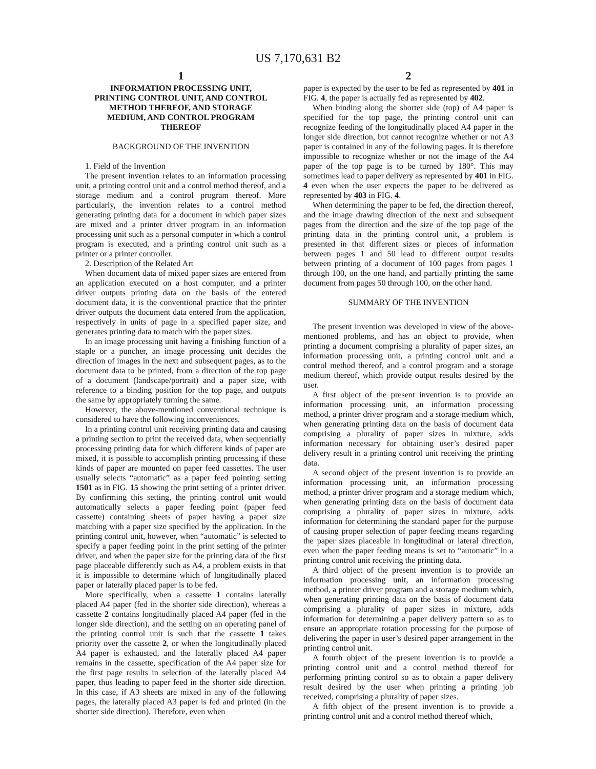US 7,170,631 B2
1
INFORMATION PROCESSING UNIT,
PRINTING CONTROL UNIT, AND CONTROL
METHOD THEREOF, AND STORAGE
MEDIUM, AND CONTROL PROGRAM
THEREOF
BACKGROUND OF THE INVENTION
1. Field of the Invention
The present invention relates to an information processing unit, a printing control unit and a control method thereof, and a storage medium and a control program thereof. More particularly, the invention relates to a control method generating printing data for a document in which paper sizes are mixed and a printer driver program in an information processing unit such as a personal computer in which a control program is executed, and a printing control unit such as a printer or a printer controller.
2. Description of the Related Art
When document data of mixed paper sizes are entered from an application executed on a host computer, and a printer driver outputs printing data on the basis of the entered document data, it is the conventional practice that the printer driver outputs the document data entered from the application, respectively in units of page in a specified paper size, and generates printing data to match with the paper sizes.
In an image processing unit having a finishing function of a staple or a puncher, an image processing unit decides the direction of images in the next and subsequent pages, as to the document data to be printed, from a direction of the top page of a document (landscape/portrait) and a paper size, with reference to a binding position for the top page, and outputs the same by appropriately turning the same.
However, the above-mentioned conventional technique is considered to have the following inconveniences.
In a printing control unit receiving printing data and causing a printing section to print the received data, when sequentially processing printing data for which different kinds of paper are mixed, it is possible to accomplish printing processing if these kinds of paper are mounted on paper feed cassettes. The user usually selects “automatic” as a paper feed pointing setting 1501 as in FIG. 15 showing the print setting of a printer driver. By confirming this setting, the printing control unit would automatically selects a paper feeding point (paper feed cassette) containing sheets of paper having a paper size matching with a paper size specified by the application. In the printing control unit, however, when “automatic” is selected to specify a paper feeding point in the print setting of the printer driver, and when the paper size for the printing data of the first page placeable differently such as A4, a problem exists in that it is impossible to determine which of longitudinally placed paper or laterally placed paper is to be fed.
More specifically, when a cassette 1 contains laterally placed A4 paper (fed in the shorter side direction), whereas a cassette 2 contains longitudinally placed A4 paper (fed in the longer side direction), and the setting on an operating panel of the printing control unit is such that the cassette 1 takes priority over the cassette 2, or when the longitudinally placed A4 paper is exhausted, and the laterally placed A4 paper remains in the cassette, specification of the A4 paper size for the first page results in selection of the laterally placed A4 paper, thus leading to paper feed in the shorter side direction. In this case, if A3 sheets are mixed in any of the following pages, the laterally placed A3 paper is fed and printed (in the shorter side direction). Therefore, even when
2
paper is expected by the user to be fed as represented by 401 in FIG. 4, the paper is actually fed as represented by 402.
When binding along the shorter side (top) of A4 paper is specified for the top page, the printing control unit can recognize feeding of the longitudinally placed A4 paper in the longer side direction, but cannot recognize whether or not A3 paper is contained in any of the following pages. It is therefore impossible to recognize whether or not the image of the A4 paper of the top page is to be turned by 180°. This may sometimes lead to paper delivery as represented by 401 in FIG. 4 even when the user expects the paper to be delivered as represented by 403 in FIG. 4.
When determining the paper to be fed, the direction thereof, and the image drawing direction of the next and subsequent pages from the direction and the size of the top page of the printing data in the printing control unit, a problem is presented in that different sizes or pieces of information between pages 1 and 50 lead to different output results between printing of a document of 100 pages from pages 1 through 100, on the one hand, and partially printing the same document from pages 50 through 100, on the other hand.
SUMMARY OF THE INVENTION
The present invention was developed in view of the above-mentioned problems, and has an object to provide, when printing a document comprising a plurality of paper sizes, an information processing unit, a printing control unit and a control method thereof, and a control program and a storage medium thereof, which provide output results desired by the user.
A first object of the present invention is to provide an information processing unit, an information processing method, a printer driver program and a storage medium which, when generating printing data on the basis of document data comprising a plurality of paper sizes in mixture, adds information necessary for obtaining user’s desired paper delivery result in a printing control unit receiving the printing data.
A second object of the present invention is to provide an information processing unit, an information processing method, a printer driver program and a storage medium which, when generating printing data on the basis of document data comprising a plurality of paper sizes in mixture, adds information for determining the standard paper for the purpose of causing proper selection of paper feeding means regarding the paper sizes placeable in longitudinal or lateral direction, even when the paper feeding means is set to “automatic” in a printing control unit receiving the printing data.
A third object of the present invention is to provide an information processing unit, an information processing method, a printer driver program and a storage medium which, when generating printing data on the basis of document data comprising a plurality of paper sizes in mixture, adds information for determining a paper delivery pattern so as to ensure an appropriate rotation processing for the purpose of delivering the paper in user’s desired paper arrangement in the printing control unit.
A fourth object of the present invention is to provide a printing control unit and a control method thereof for performing printing control so as to obtain a paper delivery result desired by the user when printing a printing job received, comprising a plurality of paper sizes.
A fifth object of the present invention is to provide a printing control unit and a control method thereof which,